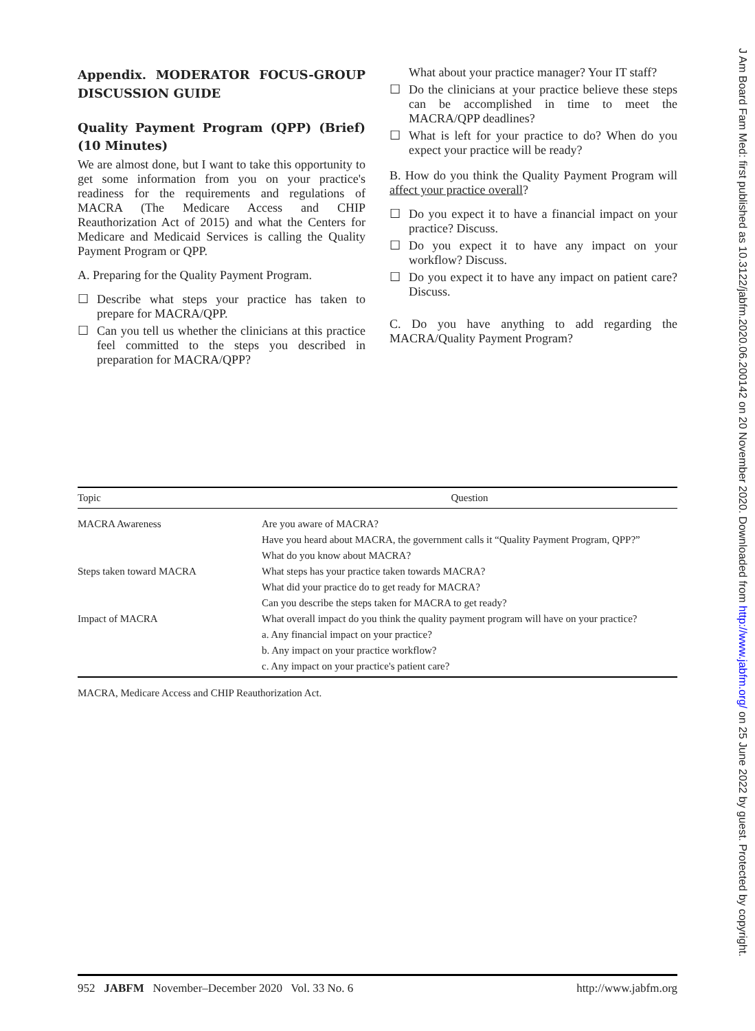Appendix. MODERATOR FOCUS-GROUP DISCUSSION GUIDE
Quality Payment Program (QPP) (Brief) (10 Minutes)
We are almost done, but I want to take this opportunity to get some information from you on your practice's readiness for the requirements and regulations of MACRA (The Medicare Access and CHIP Reauthorization Act of 2015) and what the Centers for Medicare and Medicaid Services is calling the Quality Payment Program or QPP.
A. Preparing for the Quality Payment Program.
☐ Describe what steps your practice has taken to prepare for MACRA/QPP.
☐ Can you tell us whether the clinicians at this practice feel committed to the steps you described in preparation for MACRA/QPP?
What about your practice manager? Your IT staff?
☐ Do the clinicians at your practice believe these steps can be accomplished in time to meet the MACRA/QPP deadlines?
☐ What is left for your practice to do? When do you expect your practice will be ready?
B. How do you think the Quality Payment Program will affect your practice overall?
☐ Do you expect it to have a financial impact on your practice? Discuss.
☐ Do you expect it to have any impact on your workflow? Discuss.
☐ Do you expect it to have any impact on patient care? Discuss.
C. Do you have anything to add regarding the MACRA/Quality Payment Program?
| Topic | Question |
| --- | --- |
| MACRA Awareness | Are you aware of MACRA? |
| | Have you heard about MACRA, the government calls it “Quality Payment Program, QPP?” |
| | What do you know about MACRA? |
| Steps taken toward MACRA | What steps has your practice taken towards MACRA? |
| | What did your practice do to get ready for MACRA? |
| | Can you describe the steps taken for MACRA to get ready? |
| Impact of MACRA | What overall impact do you think the quality payment program will have on your practice? |
| | a. Any financial impact on your practice? |
| | b. Any impact on your practice workflow? |
| | c. Any impact on your practice's patient care? |
MACRA, Medicare Access and CHIP Reauthorization Act.
952 JABFM November–December 2020 Vol. 33 No. 6 http://www.jabfm.org
J Am Board Fam Med: first published as 10.3122/jabfm.2020.06.200142 on 20 November 2020. Downloaded from http://www.jabfm.org/ on 25 June 2022 by guest. Protected by copyright.